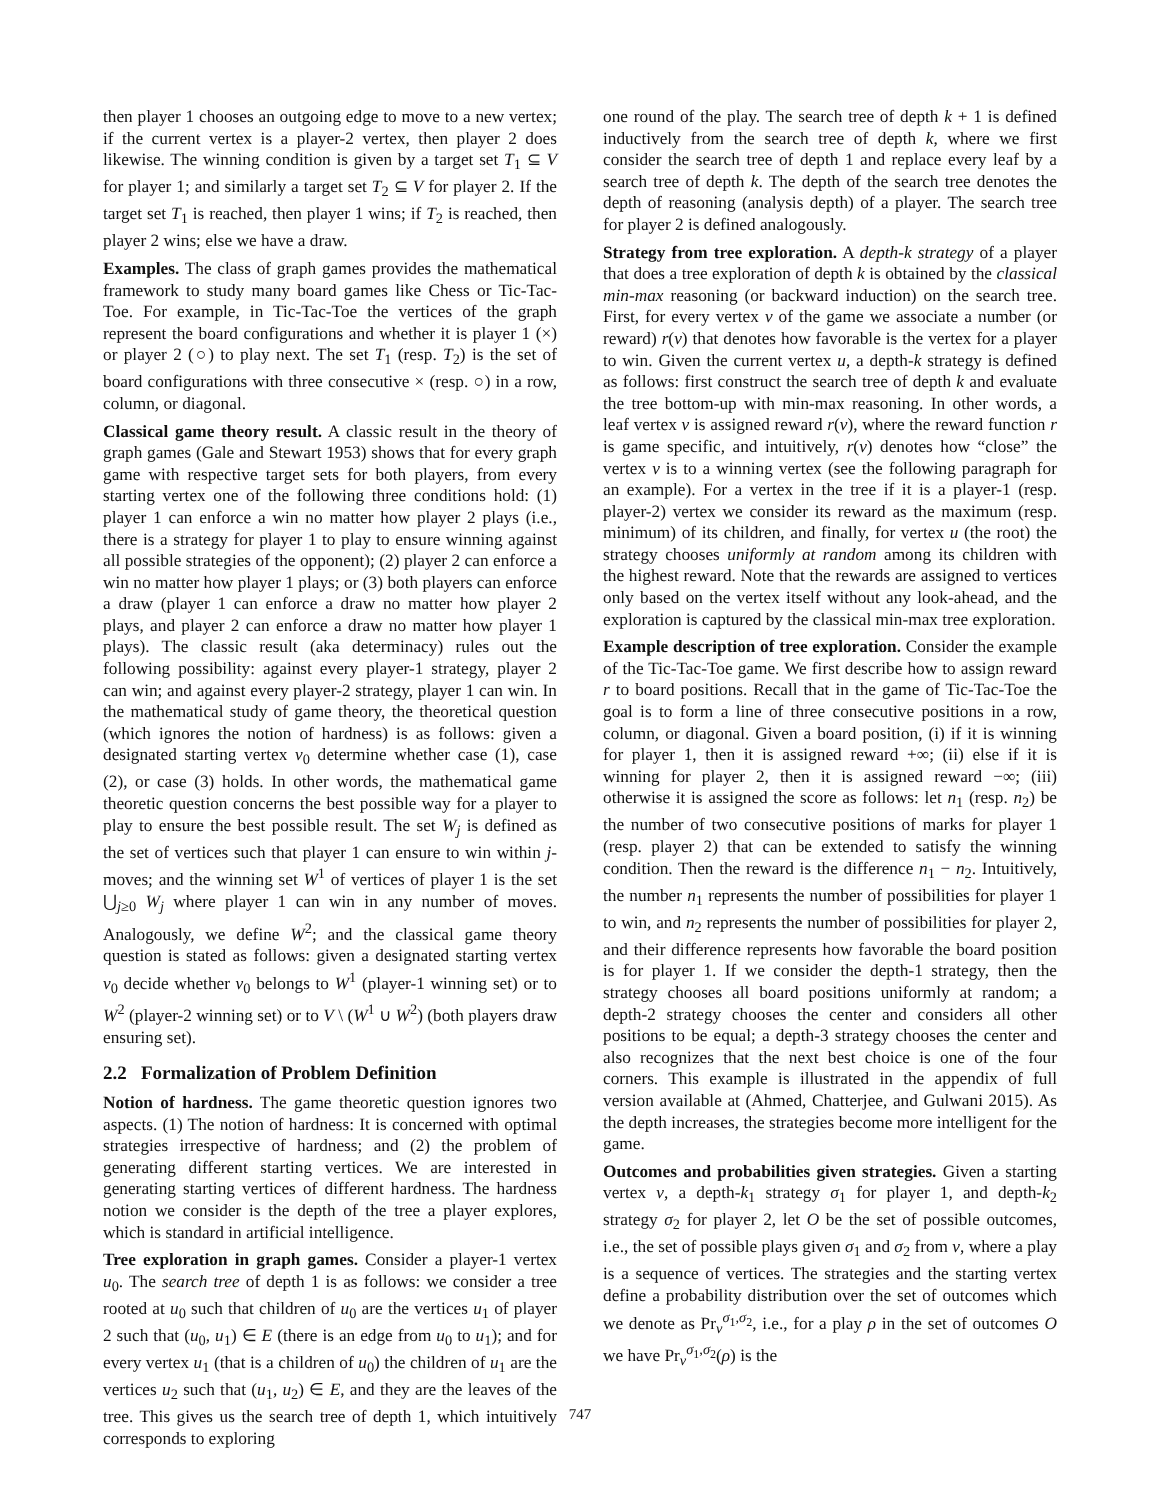then player 1 chooses an outgoing edge to move to a new vertex; if the current vertex is a player-2 vertex, then player 2 does likewise. The winning condition is given by a target set T<sub>1</sub> ⊆ V for player 1; and similarly a target set T<sub>2</sub> ⊆ V for player 2. If the target set T<sub>1</sub> is reached, then player 1 wins; if T<sub>2</sub> is reached, then player 2 wins; else we have a draw.
Examples. The class of graph games provides the mathematical framework to study many board games like Chess or Tic-Tac-Toe. For example, in Tic-Tac-Toe the vertices of the graph represent the board configurations and whether it is player 1 (×) or player 2 (○) to play next. The set T<sub>1</sub> (resp. T<sub>2</sub>) is the set of board configurations with three consecutive × (resp. ○) in a row, column, or diagonal.
Classical game theory result. A classic result in the theory of graph games (Gale and Stewart 1953) shows that for every graph game with respective target sets for both players, from every starting vertex one of the following three conditions hold: (1) player 1 can enforce a win no matter how player 2 plays (i.e., there is a strategy for player 1 to play to ensure winning against all possible strategies of the opponent); (2) player 2 can enforce a win no matter how player 1 plays; or (3) both players can enforce a draw (player 1 can enforce a draw no matter how player 2 plays, and player 2 can enforce a draw no matter how player 1 plays). The classic result (aka determinacy) rules out the following possibility: against every player-1 strategy, player 2 can win; and against every player-2 strategy, player 1 can win. In the mathematical study of game theory, the theoretical question (which ignores the notion of hardness) is as follows: given a designated starting vertex v<sub>0</sub> determine whether case (1), case (2), or case (3) holds. In other words, the mathematical game theoretic question concerns the best possible way for a player to play to ensure the best possible result. The set W<sub>j</sub> is defined as the set of vertices such that player 1 can ensure to win within j-moves; and the winning set W<sup>1</sup> of vertices of player 1 is the set ⋃<sub>j≥0</sub> W<sub>j</sub> where player 1 can win in any number of moves. Analogously, we define W<sup>2</sup>; and the classical game theory question is stated as follows: given a designated starting vertex v<sub>0</sub> decide whether v<sub>0</sub> belongs to W<sup>1</sup> (player-1 winning set) or to W<sup>2</sup> (player-2 winning set) or to V \ (W<sup>1</sup> ∪ W<sup>2</sup>) (both players draw ensuring set).
2.2 Formalization of Problem Definition
Notion of hardness. The game theoretic question ignores two aspects. (1) The notion of hardness: It is concerned with optimal strategies irrespective of hardness; and (2) the problem of generating different starting vertices. We are interested in generating starting vertices of different hardness. The hardness notion we consider is the depth of the tree a player explores, which is standard in artificial intelligence.
Tree exploration in graph games. Consider a player-1 vertex u<sub>0</sub>. The search tree of depth 1 is as follows: we consider a tree rooted at u<sub>0</sub> such that children of u<sub>0</sub> are the vertices u<sub>1</sub> of player 2 such that (u<sub>0</sub>, u<sub>1</sub>) ∈ E (there is an edge from u<sub>0</sub> to u<sub>1</sub>); and for every vertex u<sub>1</sub> (that is a children of u<sub>0</sub>) the children of u<sub>1</sub> are the vertices u<sub>2</sub> such that (u<sub>1</sub>, u<sub>2</sub>) ∈ E, and they are the leaves of the tree. This gives us the search tree of depth 1, which intuitively corresponds to exploring
one round of the play. The search tree of depth k + 1 is defined inductively from the search tree of depth k, where we first consider the search tree of depth 1 and replace every leaf by a search tree of depth k. The depth of the search tree denotes the depth of reasoning (analysis depth) of a player. The search tree for player 2 is defined analogously.
Strategy from tree exploration. A depth-k strategy of a player that does a tree exploration of depth k is obtained by the classical min-max reasoning (or backward induction) on the search tree. First, for every vertex v of the game we associate a number (or reward) r(v) that denotes how favorable is the vertex for a player to win. Given the current vertex u, a depth-k strategy is defined as follows: first construct the search tree of depth k and evaluate the tree bottom-up with min-max reasoning. In other words, a leaf vertex v is assigned reward r(v), where the reward function r is game specific, and intuitively, r(v) denotes how “close” the vertex v is to a winning vertex (see the following paragraph for an example). For a vertex in the tree if it is a player-1 (resp. player-2) vertex we consider its reward as the maximum (resp. minimum) of its children, and finally, for vertex u (the root) the strategy chooses uniformly at random among its children with the highest reward. Note that the rewards are assigned to vertices only based on the vertex itself without any look-ahead, and the exploration is captured by the classical min-max tree exploration.
Example description of tree exploration. Consider the example of the Tic-Tac-Toe game. We first describe how to assign reward r to board positions. Recall that in the game of Tic-Tac-Toe the goal is to form a line of three consecutive positions in a row, column, or diagonal. Given a board position, (i) if it is winning for player 1, then it is assigned reward +∞; (ii) else if it is winning for player 2, then it is assigned reward −∞; (iii) otherwise it is assigned the score as follows: let n<sub>1</sub> (resp. n<sub>2</sub>) be the number of two consecutive positions of marks for player 1 (resp. player 2) that can be extended to satisfy the winning condition. Then the reward is the difference n<sub>1</sub> − n<sub>2</sub>. Intuitively, the number n<sub>1</sub> represents the number of possibilities for player 1 to win, and n<sub>2</sub> represents the number of possibilities for player 2, and their difference represents how favorable the board position is for player 1. If we consider the depth-1 strategy, then the strategy chooses all board positions uniformly at random; a depth-2 strategy chooses the center and considers all other positions to be equal; a depth-3 strategy chooses the center and also recognizes that the next best choice is one of the four corners. This example is illustrated in the appendix of full version available at (Ahmed, Chatterjee, and Gulwani 2015). As the depth increases, the strategies become more intelligent for the game.
Outcomes and probabilities given strategies. Given a starting vertex v, a depth-k<sub>1</sub> strategy σ<sub>1</sub> for player 1, and depth-k<sub>2</sub> strategy σ<sub>2</sub> for player 2, let O be the set of possible outcomes, i.e., the set of possible plays given σ<sub>1</sub> and σ<sub>2</sub> from v, where a play is a sequence of vertices. The strategies and the starting vertex define a probability distribution over the set of outcomes which we denote as Pr<sub>v</sub><sup>σ<sub>1</sub>,σ<sub>2</sub></sup>, i.e., for a play ρ in the set of outcomes O we have Pr<sub>v</sub><sup>σ<sub>1</sub>,σ<sub>2</sub></sup>(ρ) is the
747